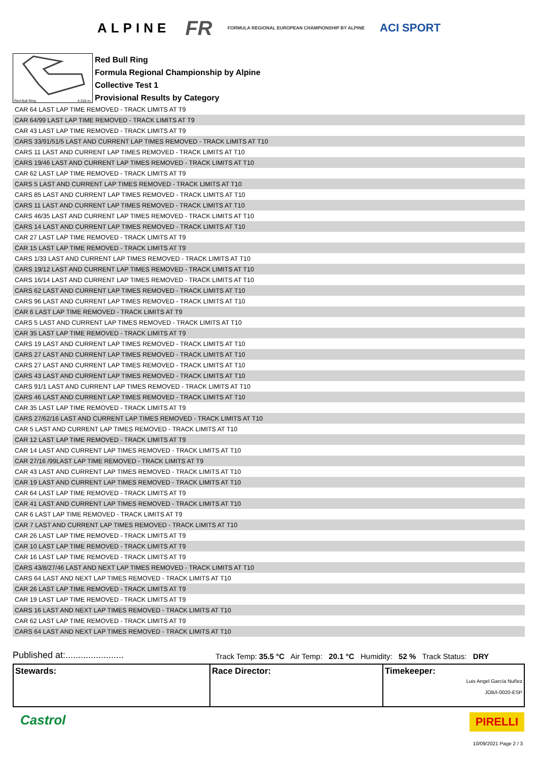ALPINE FR FORMULA REGIONAL EUROPEAN CHAMPIONSHIP BY ALPINE ACI SPORT
Red Bull Ring 4.318 m.
Red Bull Ring
Formula Regional Championship by Alpine
Collective Test 1
Provisional Results by Category
| CAR 64 LAST LAP TIME REMOVED - TRACK LIMITS AT T9 |
| CAR 64/99 LAST LAP TIME REMOVED - TRACK LIMITS AT T9 |
| CAR 43 LAST LAP TIME REMOVED - TRACK LIMITS AT T9 |
| CARS 33/91/51/5 LAST AND CURRENT LAP TIMES REMOVED - TRACK LIMITS AT T10 |
| CARS 11 LAST AND CURRENT LAP TIMES REMOVED - TRACK LIMITS AT T10 |
| CARS 19/46 LAST AND CURRENT LAP TIMES REMOVED - TRACK LIMITS AT T10 |
| CAR 62 LAST LAP TIME REMOVED - TRACK LIMITS AT T9 |
| CARS 5 LAST AND CURRENT LAP TIMES REMOVED - TRACK LIMITS AT T10 |
| CARS 85 LAST AND CURRENT LAP TIMES REMOVED - TRACK LIMITS AT T10 |
| CARS 11 LAST AND CURRENT LAP TIMES REMOVED - TRACK LIMITS AT T10 |
| CARS 46/35 LAST AND CURRENT LAP TIMES REMOVED - TRACK LIMITS AT T10 |
| CARS 14 LAST AND CURRENT LAP TIMES REMOVED - TRACK LIMITS AT T10 |
| CAR 27 LAST LAP TIME REMOVED - TRACK LIMITS AT T9 |
| CAR 15 LAST LAP TIME REMOVED - TRACK LIMITS AT T9 |
| CARS 1/33 LAST AND CURRENT LAP TIMES REMOVED - TRACK LIMITS AT T10 |
| CARS 19/12 LAST AND CURRENT LAP TIMES REMOVED - TRACK LIMITS AT T10 |
| CARS 16/14 LAST AND CURRENT LAP TIMES REMOVED - TRACK LIMITS AT T10 |
| CARS 62 LAST AND CURRENT LAP TIMES REMOVED - TRACK LIMITS AT T10 |
| CARS 96 LAST AND CURRENT LAP TIMES REMOVED - TRACK LIMITS AT T10 |
| CAR 6 LAST LAP TIME REMOVED - TRACK LIMITS AT T9 |
| CARS 5 LAST AND CURRENT LAP TIMES REMOVED - TRACK LIMITS AT T10 |
| CAR 35 LAST LAP TIME REMOVED - TRACK LIMITS AT T9 |
| CARS 19 LAST AND CURRENT LAP TIMES REMOVED - TRACK LIMITS AT T10 |
| CARS 27 LAST AND CURRENT LAP TIMES REMOVED - TRACK LIMITS AT T10 |
| CARS 27 LAST AND CURRENT LAP TIMES REMOVED - TRACK LIMITS AT T10 |
| CARS 43 LAST AND CURRENT LAP TIMES REMOVED - TRACK LIMITS AT T10 |
| CARS 91/1 LAST AND CURRENT LAP TIMES REMOVED - TRACK LIMITS AT T10 |
| CARS 46 LAST AND CURRENT LAP TIMES REMOVED - TRACK LIMITS AT T10 |
| CAR 35 LAST LAP TIME REMOVED - TRACK LIMITS AT T9 |
| CARS 27/62/16 LAST AND CURRENT LAP TIMES REMOVED - TRACK LIMITS AT T10 |
| CAR 5 LAST AND CURRENT LAP TIMES REMOVED - TRACK LIMITS AT T10 |
| CAR 12 LAST LAP TIME REMOVED - TRACK LIMITS AT T9 |
| CAR 14 LAST AND CURRENT LAP TIMES REMOVED - TRACK LIMITS AT T10 |
| CAR 27/16 /99LAST LAP TIME REMOVED - TRACK LIMITS AT T9 |
| CAR 43 LAST AND CURRENT LAP TIMES REMOVED - TRACK LIMITS AT T10 |
| CAR 19 LAST AND CURRENT LAP TIMES REMOVED - TRACK LIMITS AT T10 |
| CAR 64 LAST LAP TIME REMOVED - TRACK LIMITS AT T9 |
| CAR 41 LAST AND CURRENT LAP TIMES REMOVED - TRACK LIMITS AT T10 |
| CAR 6 LAST LAP TIME REMOVED - TRACK LIMITS AT T9 |
| CAR 7 LAST AND CURRENT LAP TIMES REMOVED - TRACK LIMITS AT T10 |
| CAR 26 LAST LAP TIME REMOVED - TRACK LIMITS AT T9 |
| CAR 10 LAST LAP TIME REMOVED - TRACK LIMITS AT T9 |
| CAR 16 LAST LAP TIME REMOVED - TRACK LIMITS AT T9 |
| CARS 43/8/27/46 LAST AND NEXT LAP TIMES REMOVED - TRACK LIMITS AT T10 |
| CARS 64 LAST AND NEXT LAP TIMES REMOVED - TRACK LIMITS AT T10 |
| CAR 26 LAST LAP TIME REMOVED - TRACK LIMITS AT T9 |
| CAR 19 LAST LAP TIME REMOVED - TRACK LIMITS AT T9 |
| CARS 16 LAST AND NEXT LAP TIMES REMOVED - TRACK LIMITS AT T10 |
| CAR 62 LAST LAP TIME REMOVED - TRACK LIMITS AT T9 |
| CARS 64 LAST AND NEXT LAP TIMES REMOVED - TRACK LIMITS AT T10 |
Published at:....................... Track Temp: 35.5 °C Air Temp: 20.1 °C Humidity: 52 % Track Status: DRY
| Stewards: | Race Director: | Timekeeper: Luis Angel García Nuñez JOB/I-0020-ESP |
Castrol PIRELLI
10/09/2021 Page 2 / 3